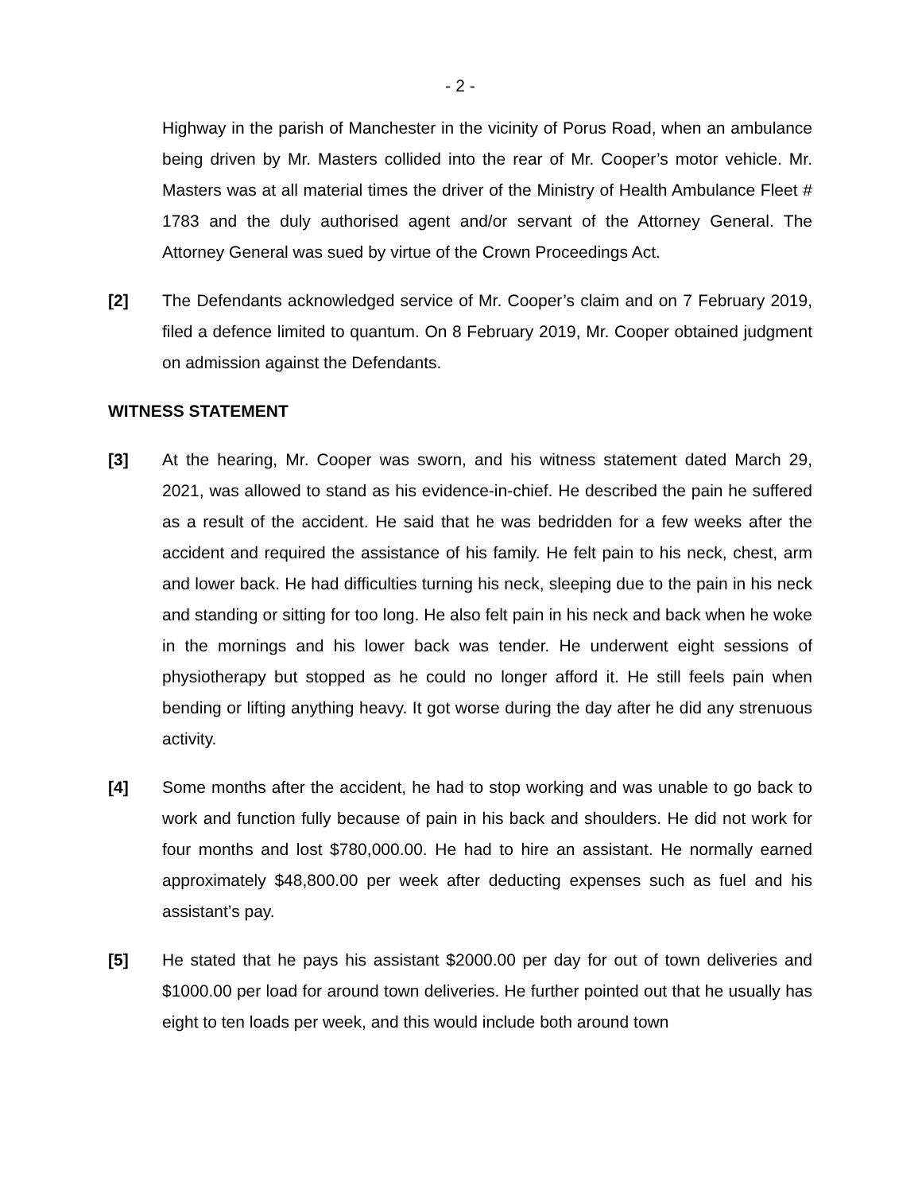- 2 -
Highway in the parish of Manchester in the vicinity of Porus Road, when an ambulance being driven by Mr. Masters collided into the rear of Mr. Cooper’s motor vehicle. Mr. Masters was at all material times the driver of the Ministry of Health Ambulance Fleet # 1783 and the duly authorised agent and/or servant of the Attorney General. The Attorney General was sued by virtue of the Crown Proceedings Act.
[2] The Defendants acknowledged service of Mr. Cooper’s claim and on 7 February 2019, filed a defence limited to quantum. On 8 February 2019, Mr. Cooper obtained judgment on admission against the Defendants.
WITNESS STATEMENT
[3] At the hearing, Mr. Cooper was sworn, and his witness statement dated March 29, 2021, was allowed to stand as his evidence-in-chief. He described the pain he suffered as a result of the accident. He said that he was bedridden for a few weeks after the accident and required the assistance of his family. He felt pain to his neck, chest, arm and lower back. He had difficulties turning his neck, sleeping due to the pain in his neck and standing or sitting for too long. He also felt pain in his neck and back when he woke in the mornings and his lower back was tender. He underwent eight sessions of physiotherapy but stopped as he could no longer afford it. He still feels pain when bending or lifting anything heavy. It got worse during the day after he did any strenuous activity.
[4] Some months after the accident, he had to stop working and was unable to go back to work and function fully because of pain in his back and shoulders. He did not work for four months and lost $780,000.00. He had to hire an assistant. He normally earned approximately $48,800.00 per week after deducting expenses such as fuel and his assistant’s pay.
[5] He stated that he pays his assistant $2000.00 per day for out of town deliveries and $1000.00 per load for around town deliveries. He further pointed out that he usually has eight to ten loads per week, and this would include both around town